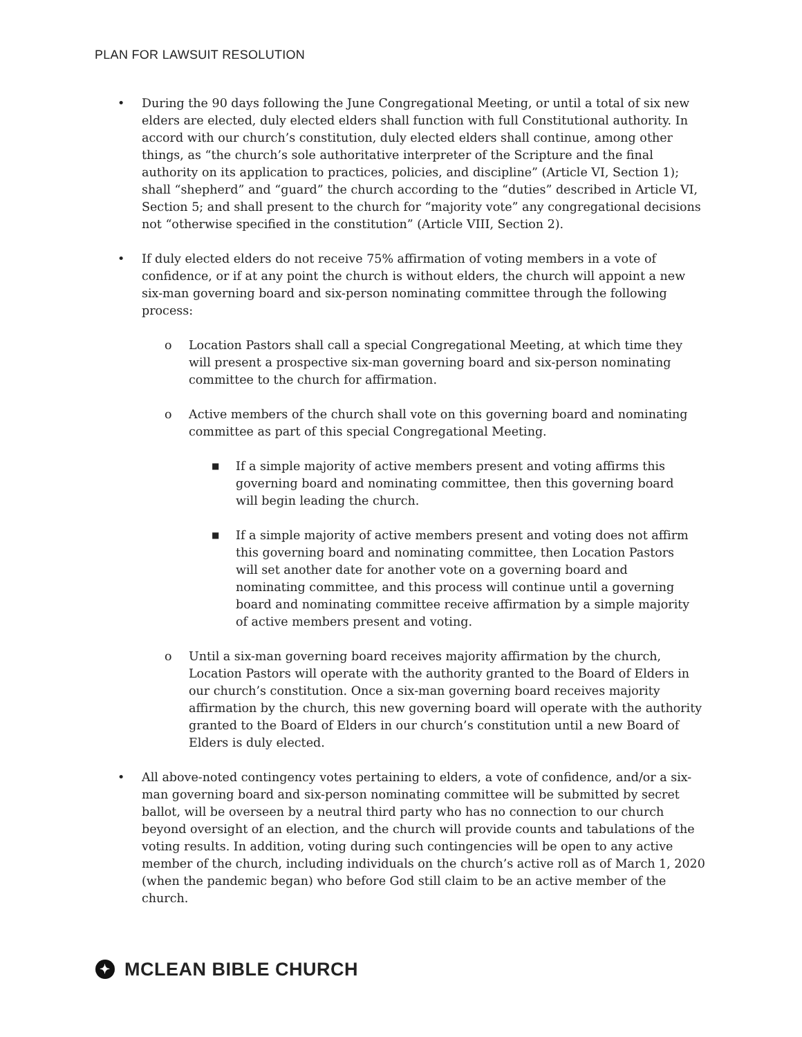PLAN FOR LAWSUIT RESOLUTION
• During the 90 days following the June Congregational Meeting, or until a total of six new elders are elected, duly elected elders shall function with full Constitutional authority. In accord with our church’s constitution, duly elected elders shall continue, among other things, as “the church’s sole authoritative interpreter of the Scripture and the final authority on its application to practices, policies, and discipline” (Article VI, Section 1); shall “shepherd” and “guard” the church according to the “duties” described in Article VI, Section 5; and shall present to the church for “majority vote” any congregational decisions not “otherwise specified in the constitution” (Article VIII, Section 2).
• If duly elected elders do not receive 75% affirmation of voting members in a vote of confidence, or if at any point the church is without elders, the church will appoint a new six-man governing board and six-person nominating committee through the following process:
o Location Pastors shall call a special Congregational Meeting, at which time they will present a prospective six-man governing board and six-person nominating committee to the church for affirmation.
o Active members of the church shall vote on this governing board and nominating committee as part of this special Congregational Meeting.
■
If a simple majority of active members present and voting affirms this governing board and nominating committee, then this governing board will begin leading the church.
■
If a simple majority of active members present and voting does not affirm this governing board and nominating committee, then Location Pastors will set another date for another vote on a governing board and nominating committee, and this process will continue until a governing board and nominating committee receive affirmation by a simple majority of active members present and voting.
o Until a six-man governing board receives majority affirmation by the church, Location Pastors will operate with the authority granted to the Board of Elders in our church’s constitution. Once a six-man governing board receives majority affirmation by the church, this new governing board will operate with the authority granted to the Board of Elders in our church’s constitution until a new Board of Elders is duly elected.
• All above-noted contingency votes pertaining to elders, a vote of confidence, and/or a six-man governing board and six-person nominating committee will be submitted by secret ballot, will be overseen by a neutral third party who has no connection to our church beyond oversight of an election, and the church will provide counts and tabulations of the voting results. In addition, voting during such contingencies will be open to any active member of the church, including individuals on the church’s active roll as of March 1, 2020 (when the pandemic began) who before God still claim to be an active member of the church.
✦ MCLEAN BIBLE CHURCH